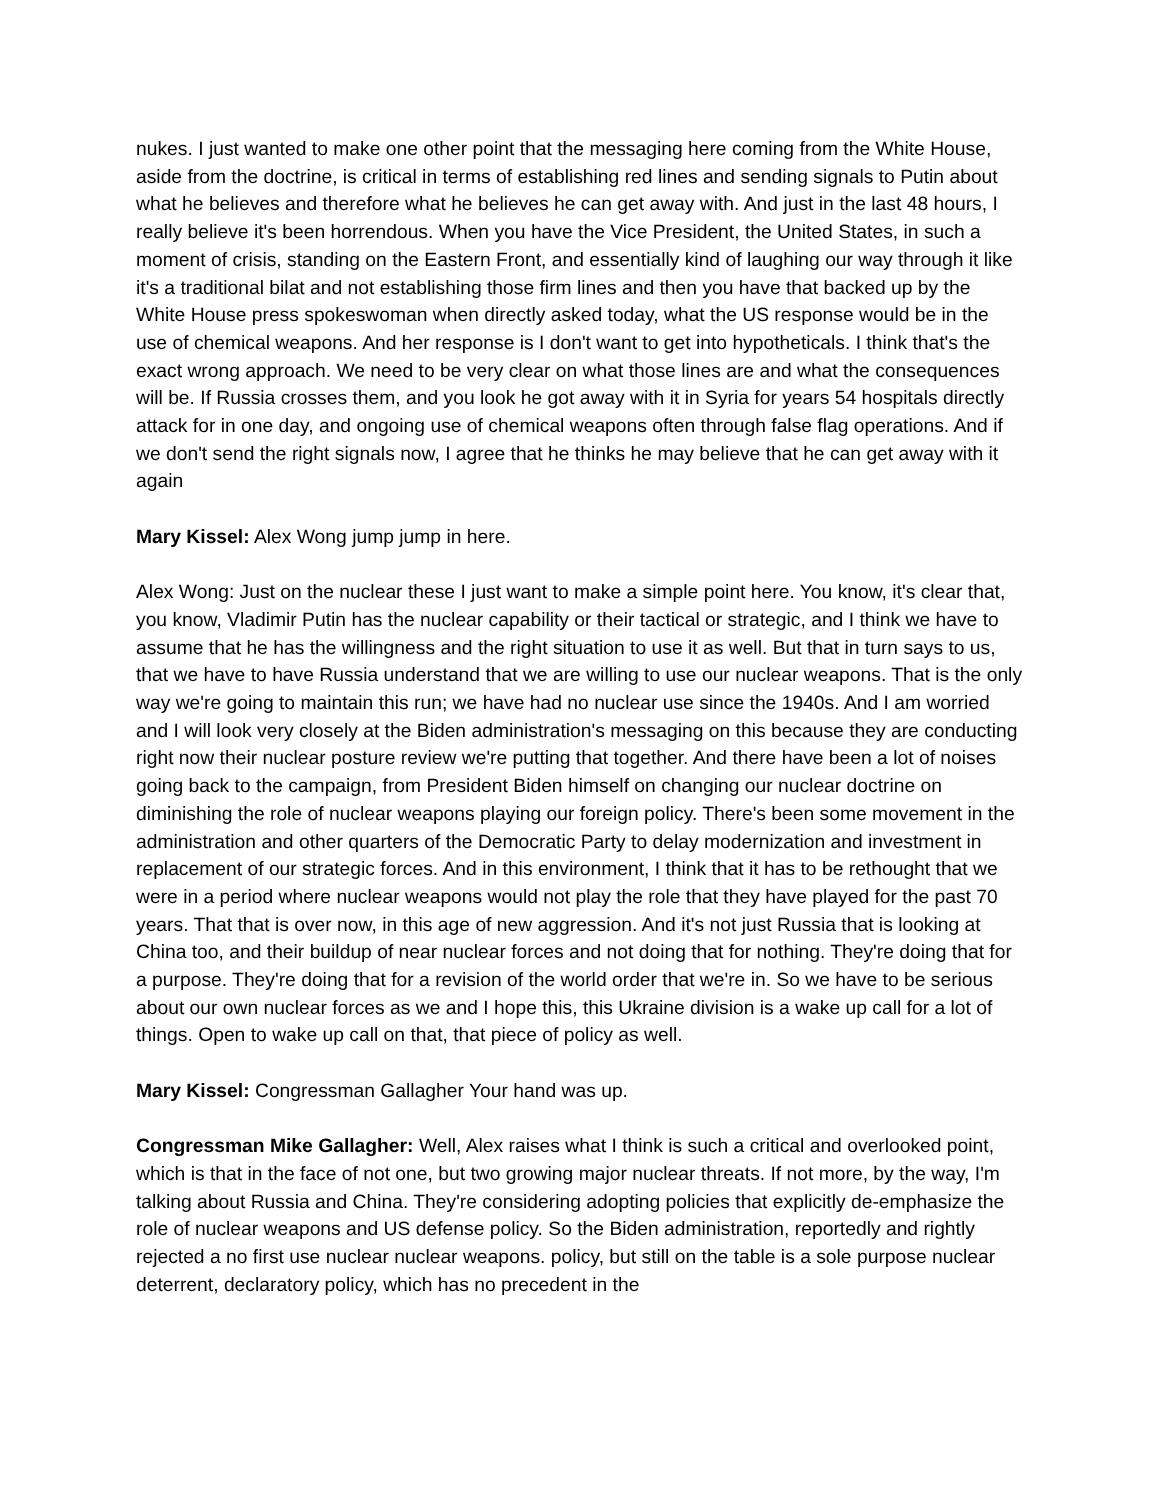nukes. I just wanted to make one other point that the messaging here coming from the White House, aside from the doctrine, is critical in terms of establishing red lines and sending signals to Putin about what he believes and therefore what he believes he can get away with. And just in the last 48 hours, I really believe it's been horrendous. When you have the Vice President, the United States, in such a moment of crisis, standing on the Eastern Front, and essentially kind of laughing our way through it like it's a traditional bilat and not establishing those firm lines and then you have that backed up by the White House press spokeswoman when directly asked today, what the US response would be in the use of chemical weapons. And her response is I don't want to get into hypotheticals. I think that's the exact wrong approach. We need to be very clear on what those lines are and what the consequences will be. If Russia crosses them, and you look he got away with it in Syria for years 54 hospitals directly attack for in one day, and ongoing use of chemical weapons often through false flag operations. And if we don't send the right signals now, I agree that he thinks he may believe that he can get away with it again
Mary Kissel: Alex Wong jump jump in here.
Alex Wong: Just on the nuclear these I just want to make a simple point here. You know, it's clear that, you know, Vladimir Putin has the nuclear capability or their tactical or strategic, and I think we have to assume that he has the willingness and the right situation to use it as well. But that in turn says to us, that we have to have Russia understand that we are willing to use our nuclear weapons. That is the only way we're going to maintain this run; we have had no nuclear use since the 1940s. And I am worried and I will look very closely at the Biden administration's messaging on this because they are conducting right now their nuclear posture review we're putting that together. And there have been a lot of noises going back to the campaign, from President Biden himself on changing our nuclear doctrine on diminishing the role of nuclear weapons playing our foreign policy. There's been some movement in the administration and other quarters of the Democratic Party to delay modernization and investment in replacement of our strategic forces. And in this environment, I think that it has to be rethought that we were in a period where nuclear weapons would not play the role that they have played for the past 70 years. That that is over now, in this age of new aggression. And it's not just Russia that is looking at China too, and their buildup of near nuclear forces and not doing that for nothing. They're doing that for a purpose. They're doing that for a revision of the world order that we're in. So we have to be serious about our own nuclear forces as we and I hope this, this Ukraine division is a wake up call for a lot of things. Open to wake up call on that, that piece of policy as well.
Mary Kissel: Congressman Gallagher Your hand was up.
Congressman Mike Gallagher: Well, Alex raises what I think is such a critical and overlooked point, which is that in the face of not one, but two growing major nuclear threats. If not more, by the way, I'm talking about Russia and China. They're considering adopting policies that explicitly de-emphasize the role of nuclear weapons and US defense policy. So the Biden administration, reportedly and rightly rejected a no first use nuclear nuclear weapons. policy, but still on the table is a sole purpose nuclear deterrent, declaratory policy, which has no precedent in the